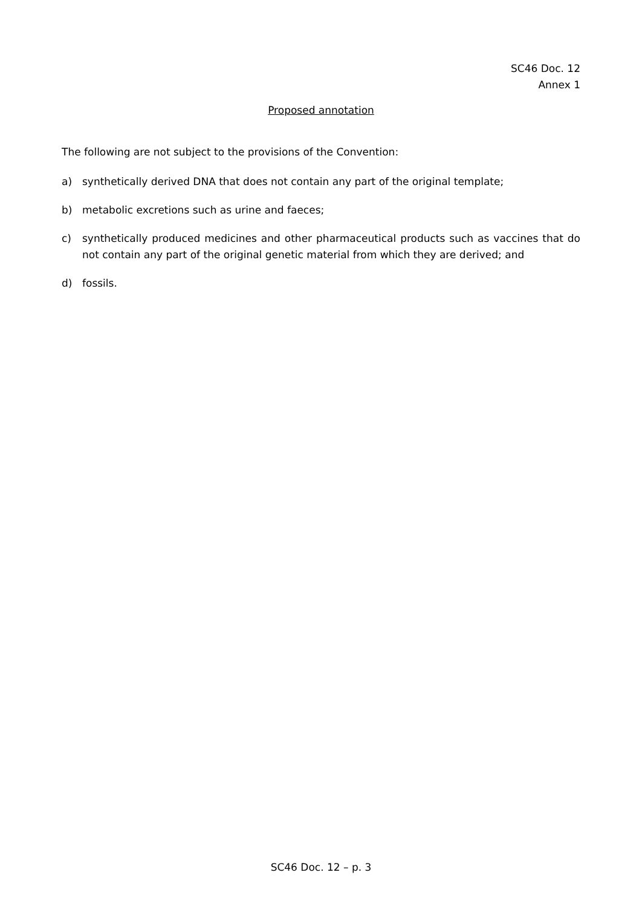SC46 Doc. 12
Annex 1
Proposed annotation
The following are not subject to the provisions of the Convention:
a) synthetically derived DNA that does not contain any part of the original template;
b) metabolic excretions such as urine and faeces;
c) synthetically produced medicines and other pharmaceutical products such as vaccines that do not contain any part of the original genetic material from which they are derived; and
d) fossils.
SC46 Doc. 12 – p. 3